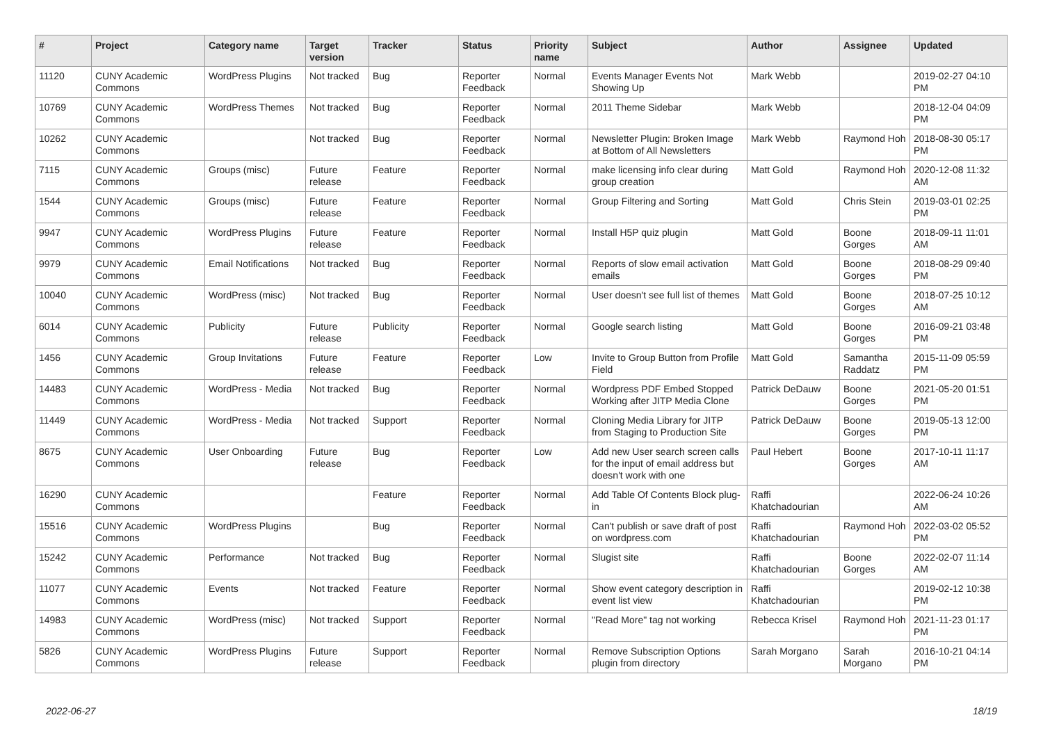| # | Project | Category name | Target version | Tracker | Status | Priority name | Subject | Author | Assignee | Updated |
| --- | --- | --- | --- | --- | --- | --- | --- | --- | --- | --- |
| 11120 | CUNY Academic Commons | WordPress Plugins | Not tracked | Bug | Reporter Feedback | Normal | Events Manager Events Not Showing Up | Mark Webb | | 2019-02-27 04:10 PM |
| 10769 | CUNY Academic Commons | WordPress Themes | Not tracked | Bug | Reporter Feedback | Normal | 2011 Theme Sidebar | Mark Webb | | 2018-12-04 04:09 PM |
| 10262 | CUNY Academic Commons | | Not tracked | Bug | Reporter Feedback | Normal | Newsletter Plugin: Broken Image at Bottom of All Newsletters | Mark Webb | Raymond Hoh | 2018-08-30 05:17 PM |
| 7115 | CUNY Academic Commons | Groups (misc) | Future release | Feature | Reporter Feedback | Normal | make licensing info clear during group creation | Matt Gold | Raymond Hoh | 2020-12-08 11:32 AM |
| 1544 | CUNY Academic Commons | Groups (misc) | Future release | Feature | Reporter Feedback | Normal | Group Filtering and Sorting | Matt Gold | Chris Stein | 2019-03-01 02:25 PM |
| 9947 | CUNY Academic Commons | WordPress Plugins | Future release | Feature | Reporter Feedback | Normal | Install H5P quiz plugin | Matt Gold | Boone Gorges | 2018-09-11 11:01 AM |
| 9979 | CUNY Academic Commons | Email Notifications | Not tracked | Bug | Reporter Feedback | Normal | Reports of slow email activation emails | Matt Gold | Boone Gorges | 2018-08-29 09:40 PM |
| 10040 | CUNY Academic Commons | WordPress (misc) | Not tracked | Bug | Reporter Feedback | Normal | User doesn't see full list of themes | Matt Gold | Boone Gorges | 2018-07-25 10:12 AM |
| 6014 | CUNY Academic Commons | Publicity | Future release | Publicity | Reporter Feedback | Normal | Google search listing | Matt Gold | Boone Gorges | 2016-09-21 03:48 PM |
| 1456 | CUNY Academic Commons | Group Invitations | Future release | Feature | Reporter Feedback | Low | Invite to Group Button from Profile Field | Matt Gold | Samantha Raddatz | 2015-11-09 05:59 PM |
| 14483 | CUNY Academic Commons | WordPress - Media | Not tracked | Bug | Reporter Feedback | Normal | Wordpress PDF Embed Stopped Working after JITP Media Clone | Patrick DeDauw | Boone Gorges | 2021-05-20 01:51 PM |
| 11449 | CUNY Academic Commons | WordPress - Media | Not tracked | Support | Reporter Feedback | Normal | Cloning Media Library for JITP from Staging to Production Site | Patrick DeDauw | Boone Gorges | 2019-05-13 12:00 PM |
| 8675 | CUNY Academic Commons | User Onboarding | Future release | Bug | Reporter Feedback | Low | Add new User search screen calls for the input of email address but doesn't work with one | Paul Hebert | Boone Gorges | 2017-10-11 11:17 AM |
| 16290 | CUNY Academic Commons | | | Feature | Reporter Feedback | Normal | Add Table Of Contents Block plug-in | Raffi Khatchadourian | | 2022-06-24 10:26 AM |
| 15516 | CUNY Academic Commons | WordPress Plugins | | Bug | Reporter Feedback | Normal | Can't publish or save draft of post on wordpress.com | Raffi Khatchadourian | Raymond Hoh | 2022-03-02 05:52 PM |
| 15242 | CUNY Academic Commons | Performance | Not tracked | Bug | Reporter Feedback | Normal | Slugist site | Raffi Khatchadourian | Boone Gorges | 2022-02-07 11:14 AM |
| 11077 | CUNY Academic Commons | Events | Not tracked | Feature | Reporter Feedback | Normal | Show event category description in event list view | Raffi Khatchadourian | | 2019-02-12 10:38 PM |
| 14983 | CUNY Academic Commons | WordPress (misc) | Not tracked | Support | Reporter Feedback | Normal | "Read More" tag not working | Rebecca Krisel | Raymond Hoh | 2021-11-23 01:17 PM |
| 5826 | CUNY Academic Commons | WordPress Plugins | Future release | Support | Reporter Feedback | Normal | Remove Subscription Options plugin from directory | Sarah Morgano | Sarah Morgano | 2016-10-21 04:14 PM |
2022-06-27 18/19